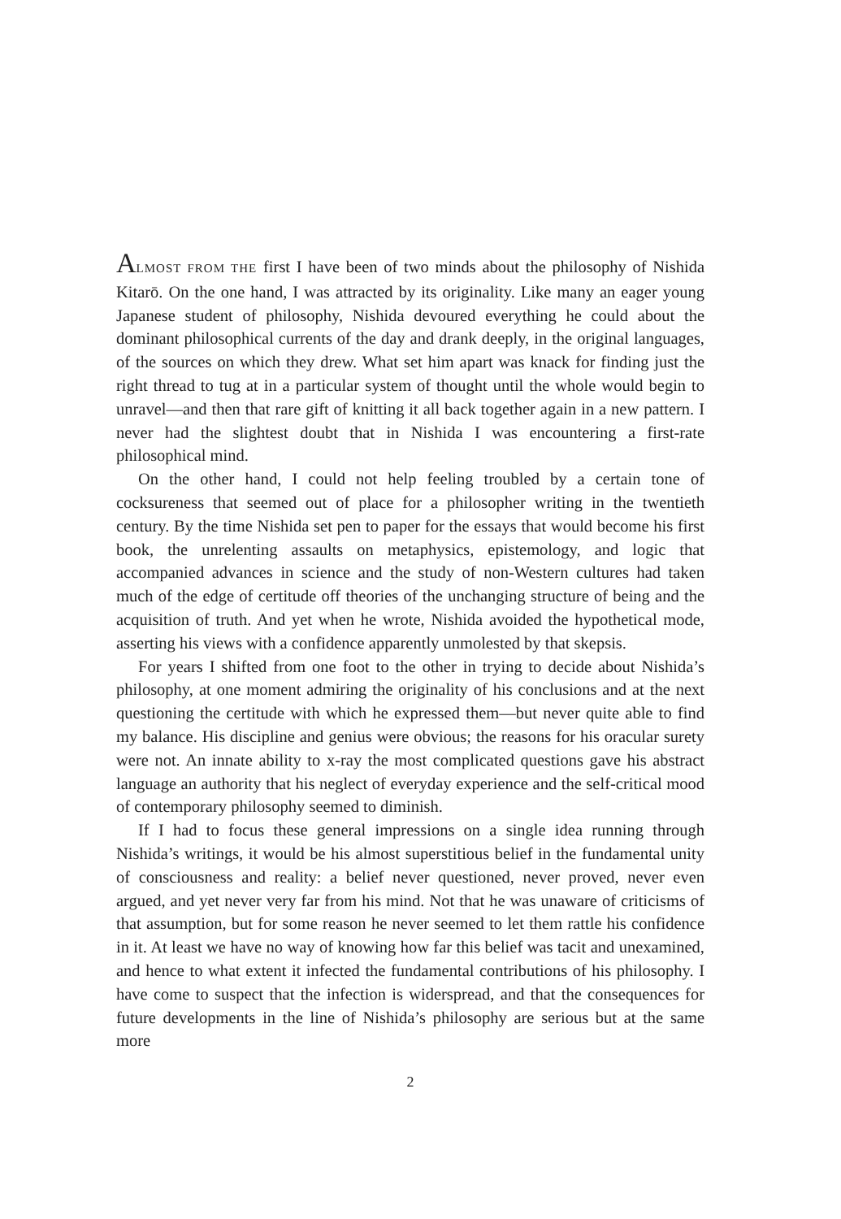ALMOST FROM THE first I have been of two minds about the philosophy of Nishida Kitarō. On the one hand, I was attracted by its originality. Like many an eager young Japanese student of philosophy, Nishida devoured everything he could about the dominant philosophical currents of the day and drank deeply, in the original languages, of the sources on which they drew. What set him apart was knack for finding just the right thread to tug at in a particular system of thought until the whole would begin to unravel—and then that rare gift of knitting it all back together again in a new pattern. I never had the slightest doubt that in Nishida I was encountering a first-rate philosophical mind.
On the other hand, I could not help feeling troubled by a certain tone of cocksureness that seemed out of place for a philosopher writing in the twentieth century. By the time Nishida set pen to paper for the essays that would become his first book, the unrelenting assaults on metaphysics, epistemology, and logic that accompanied advances in science and the study of non-Western cultures had taken much of the edge of certitude off theories of the unchanging structure of being and the acquisition of truth. And yet when he wrote, Nishida avoided the hypothetical mode, asserting his views with a confidence apparently unmolested by that skepsis.
For years I shifted from one foot to the other in trying to decide about Nishida’s philosophy, at one moment admiring the originality of his conclusions and at the next questioning the certitude with which he expressed them—but never quite able to find my balance. His discipline and genius were obvious; the reasons for his oracular surety were not. An innate ability to x-ray the most complicated questions gave his abstract language an authority that his neglect of everyday experience and the self-critical mood of contemporary philosophy seemed to diminish.
If I had to focus these general impressions on a single idea running through Nishida’s writings, it would be his almost superstitious belief in the fundamental unity of consciousness and reality: a belief never questioned, never proved, never even argued, and yet never very far from his mind. Not that he was unaware of criticisms of that assumption, but for some reason he never seemed to let them rattle his confidence in it. At least we have no way of knowing how far this belief was tacit and unexamined, and hence to what extent it infected the fundamental contributions of his philosophy. I have come to suspect that the infection is widerspread, and that the consequences for future developments in the line of Nishida’s philosophy are serious but at the same more
2